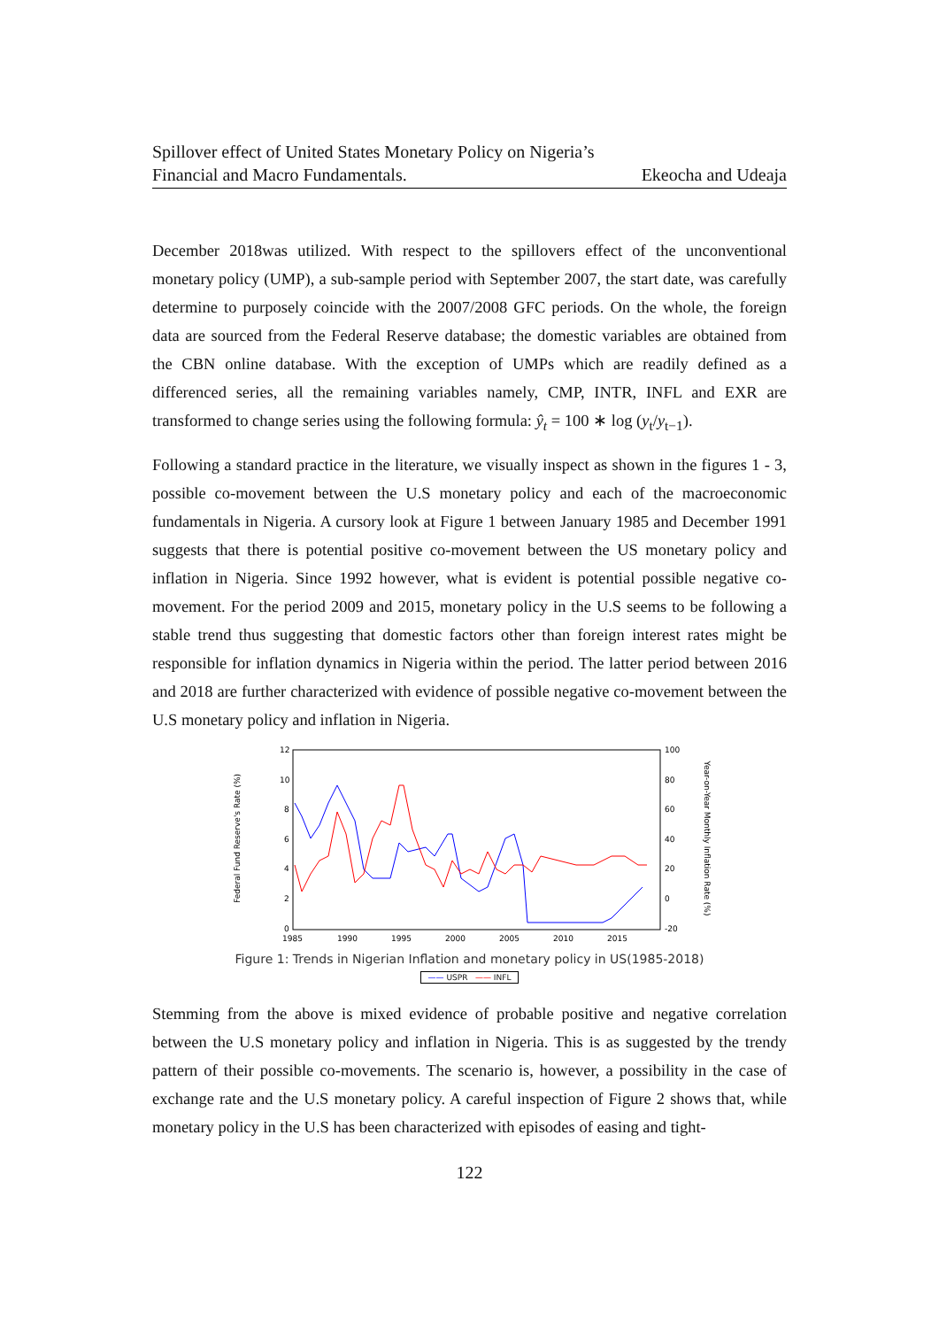Spillover effect of United States Monetary Policy on Nigeria’s
Financial and Macro Fundamentals. Ekeocha and Udeaja
December 2018was utilized. With respect to the spillovers effect of the unconventional monetary policy (UMP), a sub-sample period with September 2007, the start date, was carefully determine to purposely coincide with the 2007/2008 GFC periods. On the whole, the foreign data are sourced from the Federal Reserve database; the domestic variables are obtained from the CBN online database. With the exception of UMPs which are readily defined as a differenced series, all the remaining variables namely, CMP, INTR, INFL and EXR are transformed to change series using the following formula: ŷ<sub>t</sub> = 100 ∗ log (y<sub>t</sub>/y<sub>t−1</sub>).
Following a standard practice in the literature, we visually inspect as shown in the figures 1 - 3, possible co-movement between the U.S monetary policy and each of the macroeconomic fundamentals in Nigeria. A cursory look at Figure 1 between January 1985 and December 1991 suggests that there is potential positive co-movement between the US monetary policy and inflation in Nigeria. Since 1992 however, what is evident is potential possible negative co-movement. For the period 2009 and 2015, monetary policy in the U.S seems to be following a stable trend thus suggesting that domestic factors other than foreign interest rates might be responsible for inflation dynamics in Nigeria within the period. The latter period between 2016 and 2018 are further characterized with evidence of possible negative co-movement between the U.S monetary policy and inflation in Nigeria.
Federal Fund Reserve's Rate (%)
Year-on-Year Monthly Inflation Rate (%)
12
10
8
6
4
2
0
100
80
60
40
20
0
-20
1985
1990
1995
2000
2005
2010
2015
Figure 1: Trends in Nigerian Inflation and monetary policy in US(1985-2018)
—— USPR —— INFL
Stemming from the above is mixed evidence of probable positive and negative correlation between the U.S monetary policy and inflation in Nigeria. This is as suggested by the trendy pattern of their possible co-movements. The scenario is, however, a possibility in the case of exchange rate and the U.S monetary policy. A careful inspection of Figure 2 shows that, while monetary policy in the U.S has been characterized with episodes of easing and tight-
122